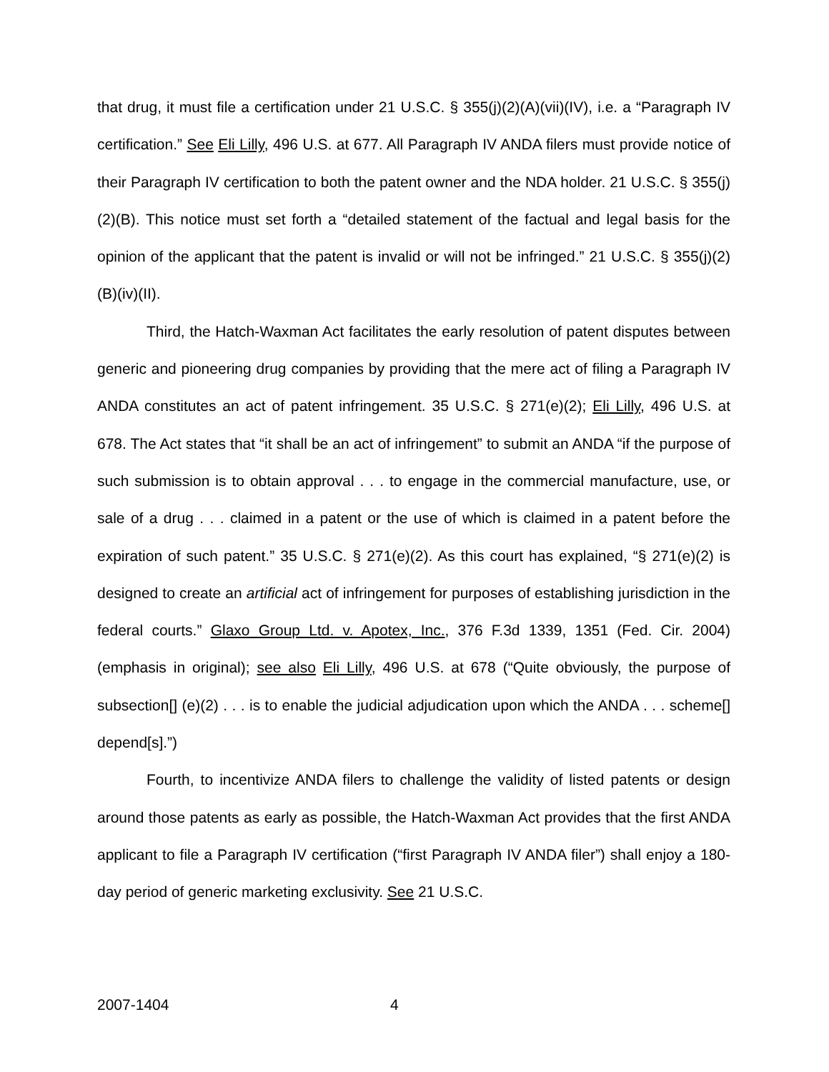that drug, it must file a certification under 21 U.S.C. § 355(j)(2)(A)(vii)(IV), i.e. a “Paragraph IV certification.” See Eli Lilly, 496 U.S. at 677. All Paragraph IV ANDA filers must provide notice of their Paragraph IV certification to both the patent owner and the NDA holder. 21 U.S.C. § 355(j)(2)(B). This notice must set forth a “detailed statement of the factual and legal basis for the opinion of the applicant that the patent is invalid or will not be infringed.” 21 U.S.C. § 355(j)(2)(B)(iv)(II).
Third, the Hatch-Waxman Act facilitates the early resolution of patent disputes between generic and pioneering drug companies by providing that the mere act of filing a Paragraph IV ANDA constitutes an act of patent infringement. 35 U.S.C. § 271(e)(2); Eli Lilly, 496 U.S. at 678. The Act states that “it shall be an act of infringement” to submit an ANDA “if the purpose of such submission is to obtain approval . . . to engage in the commercial manufacture, use, or sale of a drug . . . claimed in a patent or the use of which is claimed in a patent before the expiration of such patent.” 35 U.S.C. § 271(e)(2). As this court has explained, “§ 271(e)(2) is designed to create an artificial act of infringement for purposes of establishing jurisdiction in the federal courts.” Glaxo Group Ltd. v. Apotex, Inc., 376 F.3d 1339, 1351 (Fed. Cir. 2004) (emphasis in original); see also Eli Lilly, 496 U.S. at 678 (“Quite obviously, the purpose of subsection[] (e)(2) . . . is to enable the judicial adjudication upon which the ANDA . . . scheme[] depend[s].”)
Fourth, to incentivize ANDA filers to challenge the validity of listed patents or design around those patents as early as possible, the Hatch-Waxman Act provides that the first ANDA applicant to file a Paragraph IV certification (“first Paragraph IV ANDA filer”) shall enjoy a 180-day period of generic marketing exclusivity. See 21 U.S.C.
2007-1404 4